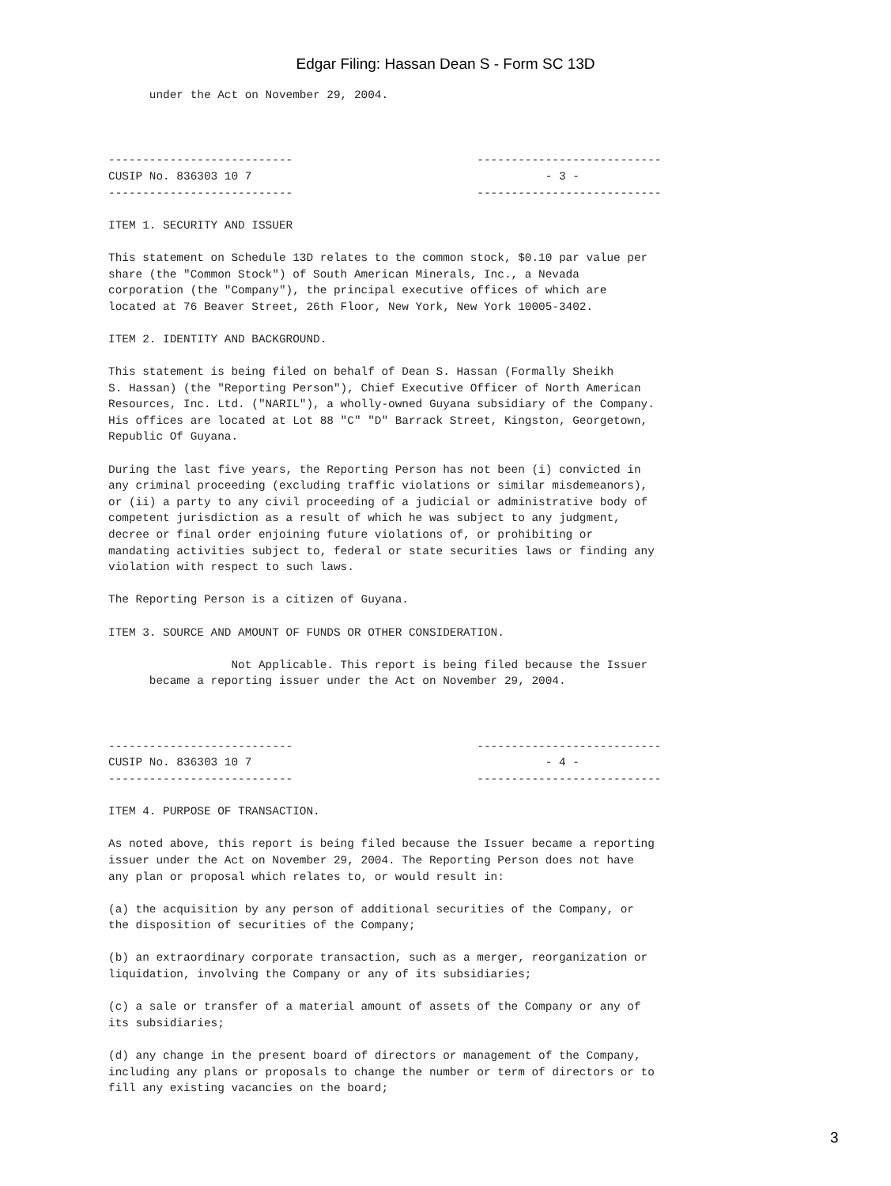Edgar Filing: Hassan Dean S - Form SC 13D
      under the Act on November 29, 2004.



---------------------------                           ---------------------------
CUSIP No. 836303 10 7                                           - 3 -
---------------------------                           ---------------------------

ITEM 1. SECURITY AND ISSUER

This statement on Schedule 13D relates to the common stock, $0.10 par value per
share (the "Common Stock") of South American Minerals, Inc., a Nevada
corporation (the "Company"), the principal executive offices of which are
located at 76 Beaver Street, 26th Floor, New York, New York 10005-3402.

ITEM 2. IDENTITY AND BACKGROUND.

This statement is being filed on behalf of Dean S. Hassan (Formally Sheikh
S. Hassan) (the "Reporting Person"), Chief Executive Officer of North American
Resources, Inc. Ltd. ("NARIL"), a wholly-owned Guyana subsidiary of the Company.
His offices are located at Lot 88 "C" "D" Barrack Street, Kingston, Georgetown,
Republic Of Guyana.

During the last five years, the Reporting Person has not been (i) convicted in
any criminal proceeding (excluding traffic violations or similar misdemeanors),
or (ii) a party to any civil proceeding of a judicial or administrative body of
competent jurisdiction as a result of which he was subject to any judgment,
decree or final order enjoining future violations of, or prohibiting or
mandating activities subject to, federal or state securities laws or finding any
violation with respect to such laws.

The Reporting Person is a citizen of Guyana.

ITEM 3. SOURCE AND AMOUNT OF FUNDS OR OTHER CONSIDERATION.

                  Not Applicable. This report is being filed because the Issuer
      became a reporting issuer under the Act on November 29, 2004.



---------------------------                           ---------------------------
CUSIP No. 836303 10 7                                           - 4 -
---------------------------                           ---------------------------

ITEM 4. PURPOSE OF TRANSACTION.

As noted above, this report is being filed because the Issuer became a reporting
issuer under the Act on November 29, 2004. The Reporting Person does not have
any plan or proposal which relates to, or would result in:

(a) the acquisition by any person of additional securities of the Company, or
the disposition of securities of the Company;

(b) an extraordinary corporate transaction, such as a merger, reorganization or
liquidation, involving the Company or any of its subsidiaries;

(c) a sale or transfer of a material amount of assets of the Company or any of
its subsidiaries;

(d) any change in the present board of directors or management of the Company,
including any plans or proposals to change the number or term of directors or to
fill any existing vacancies on the board;
3